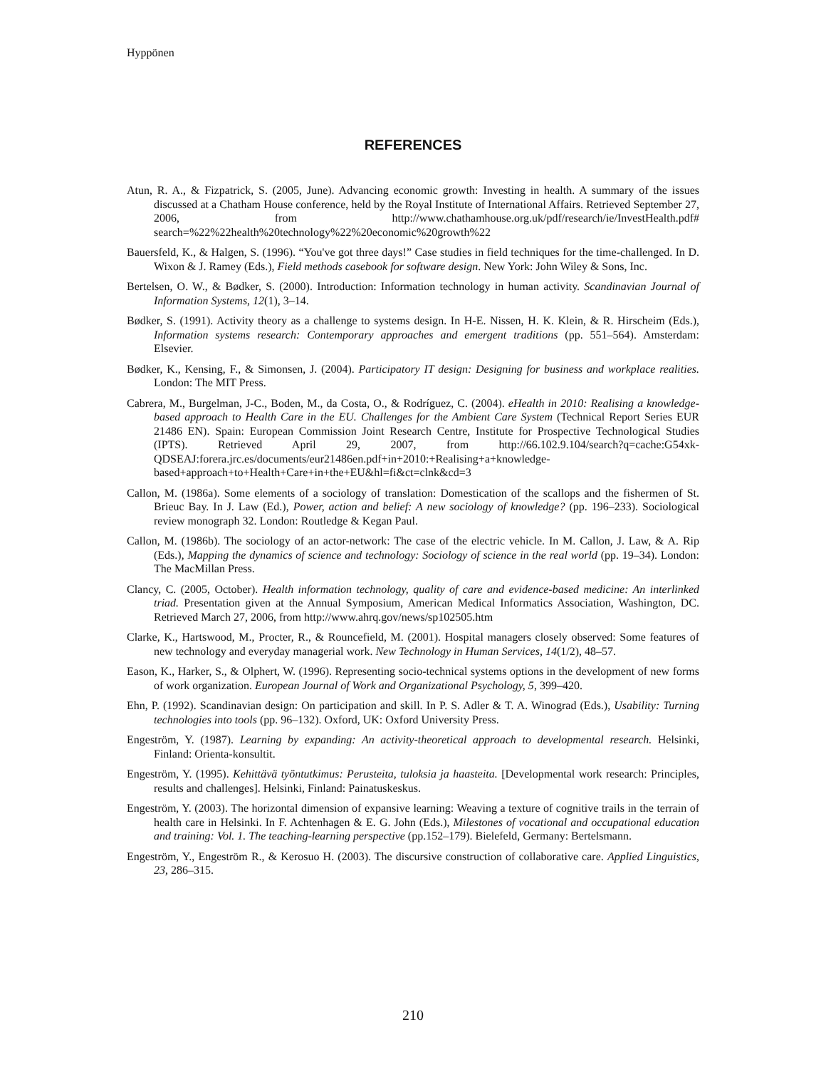Hyppönen
REFERENCES
Atun, R. A., & Fizpatrick, S. (2005, June). Advancing economic growth: Investing in health. A summary of the issues discussed at a Chatham House conference, held by the Royal Institute of International Affairs. Retrieved September 27, 2006, from http://www.chathamhouse.org.uk/pdf/research/ie/InvestHealth.pdf# search=%22%22health%20technology%22%20economic%20growth%22
Bauersfeld, K., & Halgen, S. (1996). “You've got three days!” Case studies in field techniques for the time-challenged. In D. Wixon & J. Ramey (Eds.), Field methods casebook for software design. New York: John Wiley & Sons, Inc.
Bertelsen, O. W., & Bødker, S. (2000). Introduction: Information technology in human activity. Scandinavian Journal of Information Systems, 12(1), 3–14.
Bødker, S. (1991). Activity theory as a challenge to systems design. In H-E. Nissen, H. K. Klein, & R. Hirscheim (Eds.), Information systems research: Contemporary approaches and emergent traditions (pp. 551–564). Amsterdam: Elsevier.
Bødker, K., Kensing, F., & Simonsen, J. (2004). Participatory IT design: Designing for business and workplace realities. London: The MIT Press.
Cabrera, M., Burgelman, J-C., Boden, M., da Costa, O., & Rodríguez, C. (2004). eHealth in 2010: Realising a knowledge-based approach to Health Care in the EU. Challenges for the Ambient Care System (Technical Report Series EUR 21486 EN). Spain: European Commission Joint Research Centre, Institute for Prospective Technological Studies (IPTS). Retrieved April 29, 2007, from http://66.102.9.104/search?q=cache:G54xk-QDSEAJ:forera.jrc.es/documents/eur21486en.pdf+in+2010:+Realising+a+knowledge-based+approach+to+Health+Care+in+the+EU&hl=fi&ct=clnk&cd=3
Callon, M. (1986a). Some elements of a sociology of translation: Domestication of the scallops and the fishermen of St. Brieuc Bay. In J. Law (Ed.), Power, action and belief: A new sociology of knowledge? (pp. 196–233). Sociological review monograph 32. London: Routledge & Kegan Paul.
Callon, M. (1986b). The sociology of an actor-network: The case of the electric vehicle. In M. Callon, J. Law, & A. Rip (Eds.), Mapping the dynamics of science and technology: Sociology of science in the real world (pp. 19–34). London: The MacMillan Press.
Clancy, C. (2005, October). Health information technology, quality of care and evidence-based medicine: An interlinked triad. Presentation given at the Annual Symposium, American Medical Informatics Association, Washington, DC. Retrieved March 27, 2006, from http://www.ahrq.gov/news/sp102505.htm
Clarke, K., Hartswood, M., Procter, R., & Rouncefield, M. (2001). Hospital managers closely observed: Some features of new technology and everyday managerial work. New Technology in Human Services, 14(1/2), 48–57.
Eason, K., Harker, S., & Olphert, W. (1996). Representing socio-technical systems options in the development of new forms of work organization. European Journal of Work and Organizational Psychology, 5, 399–420.
Ehn, P. (1992). Scandinavian design: On participation and skill. In P. S. Adler & T. A. Winograd (Eds.), Usability: Turning technologies into tools (pp. 96–132). Oxford, UK: Oxford University Press.
Engeström, Y. (1987). Learning by expanding: An activity-theoretical approach to developmental research. Helsinki, Finland: Orienta-konsultit.
Engeström, Y. (1995). Kehittävä työntutkimus: Perusteita, tuloksia ja haasteita. [Developmental work research: Principles, results and challenges]. Helsinki, Finland: Painatuskeskus.
Engeström, Y. (2003). The horizontal dimension of expansive learning: Weaving a texture of cognitive trails in the terrain of health care in Helsinki. In F. Achtenhagen & E. G. John (Eds.), Milestones of vocational and occupational education and training: Vol. 1. The teaching-learning perspective (pp.152–179). Bielefeld, Germany: Bertelsmann.
Engeström, Y., Engeström R., & Kerosuo H. (2003). The discursive construction of collaborative care. Applied Linguistics, 23, 286–315.
210